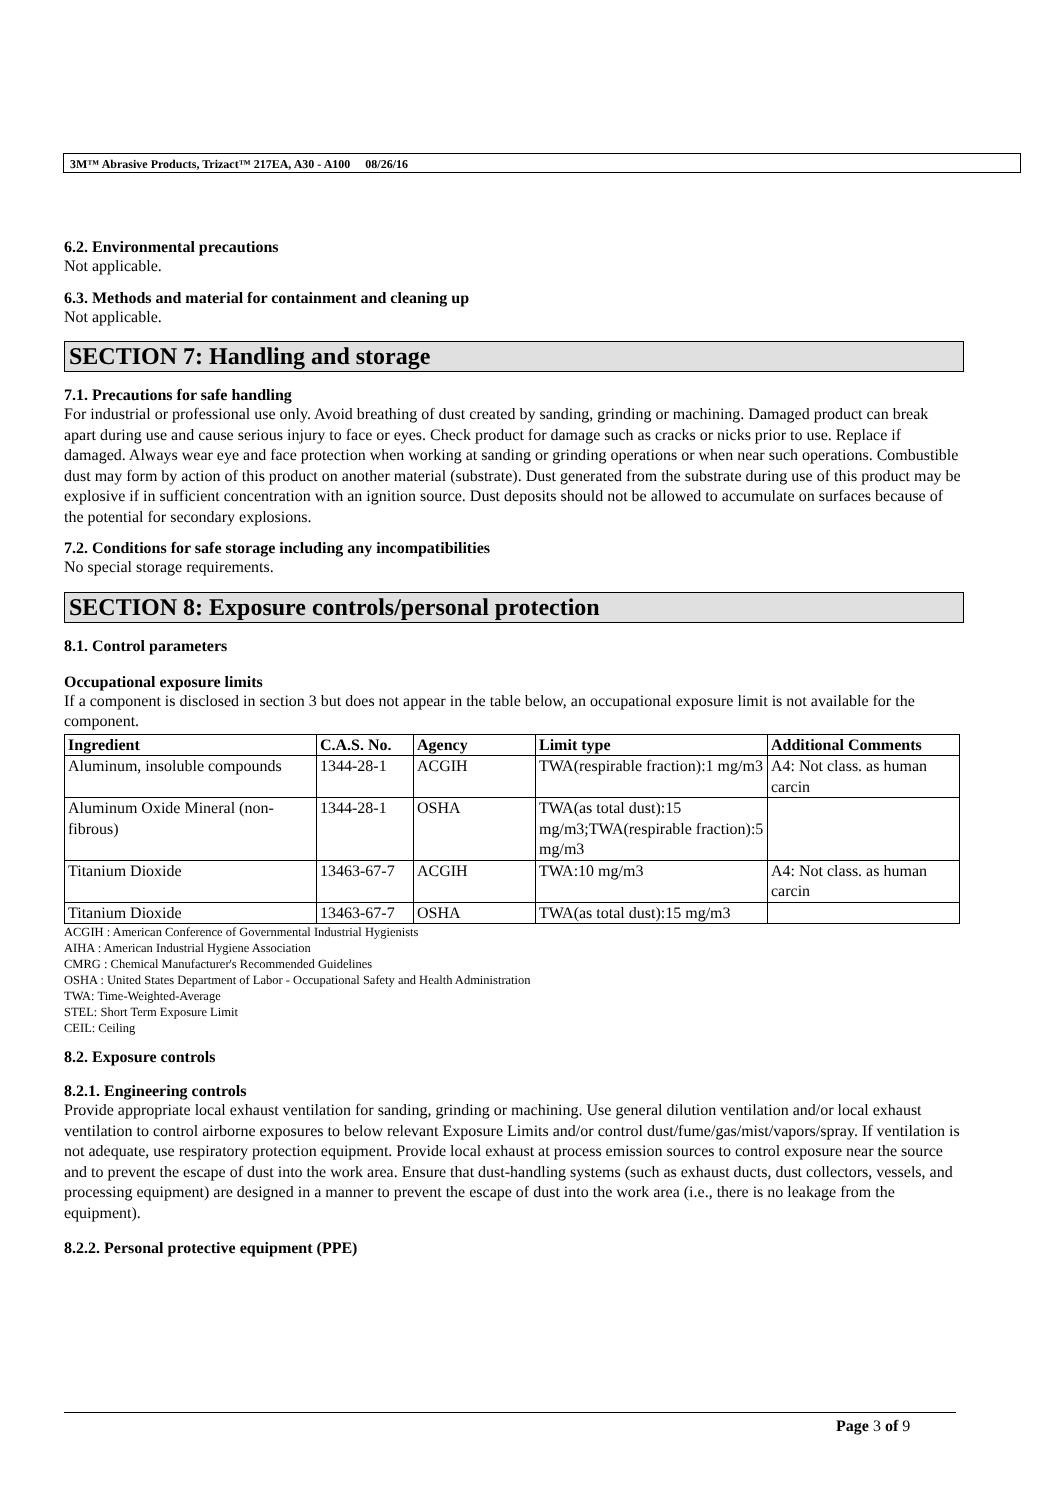3M™ Abrasive Products, Trizact™ 217EA, A30 - A100 08/26/16
6.2. Environmental precautions
Not applicable.
6.3. Methods and material for containment and cleaning up
Not applicable.
SECTION 7: Handling and storage
7.1. Precautions for safe handling
For industrial or professional use only. Avoid breathing of dust created by sanding, grinding or machining. Damaged product can break apart during use and cause serious injury to face or eyes. Check product for damage such as cracks or nicks prior to use. Replace if damaged. Always wear eye and face protection when working at sanding or grinding operations or when near such operations. Combustible dust may form by action of this product on another material (substrate). Dust generated from the substrate during use of this product may be explosive if in sufficient concentration with an ignition source. Dust deposits should not be allowed to accumulate on surfaces because of the potential for secondary explosions.
7.2. Conditions for safe storage including any incompatibilities
No special storage requirements.
SECTION 8: Exposure controls/personal protection
8.1. Control parameters
Occupational exposure limits
If a component is disclosed in section 3 but does not appear in the table below, an occupational exposure limit is not available for the component.
| Ingredient | C.A.S. No. | Agency | Limit type | Additional Comments |
| --- | --- | --- | --- | --- |
| Aluminum, insoluble compounds | 1344-28-1 | ACGIH | TWA(respirable fraction):1 mg/m3 | A4: Not class. as human carcin |
| Aluminum Oxide Mineral (non-fibrous) | 1344-28-1 | OSHA | TWA(as total dust):15 mg/m3;TWA(respirable fraction):5 mg/m3 | |
| Titanium Dioxide | 13463-67-7 | ACGIH | TWA:10 mg/m3 | A4: Not class. as human carcin |
| Titanium Dioxide | 13463-67-7 | OSHA | TWA(as total dust):15 mg/m3 | |
ACGIH : American Conference of Governmental Industrial Hygienists
AIHA : American Industrial Hygiene Association
CMRG : Chemical Manufacturer's Recommended Guidelines
OSHA : United States Department of Labor - Occupational Safety and Health Administration
TWA: Time-Weighted-Average
STEL: Short Term Exposure Limit
CEIL: Ceiling
8.2. Exposure controls
8.2.1. Engineering controls
Provide appropriate local exhaust ventilation for sanding, grinding or machining. Use general dilution ventilation and/or local exhaust ventilation to control airborne exposures to below relevant Exposure Limits and/or control dust/fume/gas/mist/vapors/spray. If ventilation is not adequate, use respiratory protection equipment. Provide local exhaust at process emission sources to control exposure near the source and to prevent the escape of dust into the work area. Ensure that dust-handling systems (such as exhaust ducts, dust collectors, vessels, and processing equipment) are designed in a manner to prevent the escape of dust into the work area (i.e., there is no leakage from the equipment).
8.2.2. Personal protective equipment (PPE)
Page 3 of 9